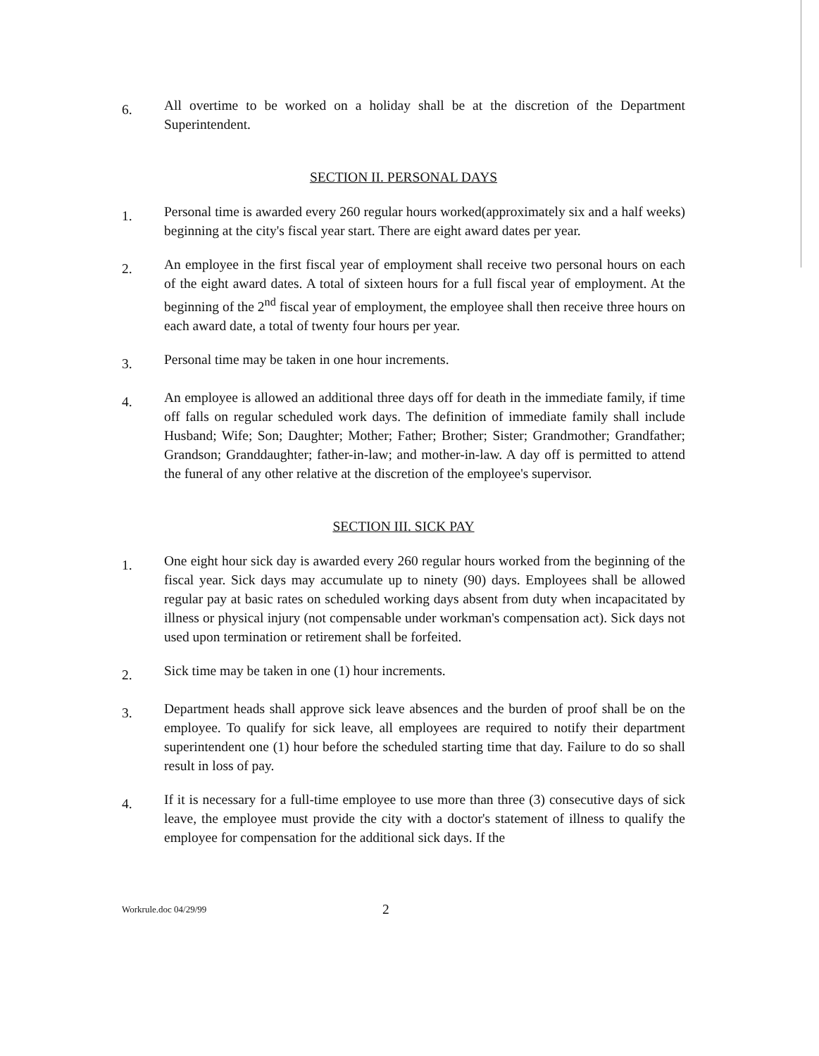6.
All overtime to be worked on a holiday shall be at the discretion of the Department Superintendent.
SECTION II. PERSONAL DAYS
1.
Personal time is awarded every 260 regular hours worked(approximately six and a half weeks) beginning at the city's fiscal year start. There are eight award dates per year.
2.
An employee in the first fiscal year of employment shall receive two personal hours on each of the eight award dates. A total of sixteen hours for a full fiscal year of employment. At the beginning of the 2<sup>nd</sup> fiscal year of employment, the employee shall then receive three hours on each award date, a total of twenty four hours per year.
3.
Personal time may be taken in one hour increments.
4.
An employee is allowed an additional three days off for death in the immediate family, if time off falls on regular scheduled work days. The definition of immediate family shall include Husband; Wife; Son; Daughter; Mother; Father; Brother; Sister; Grandmother; Grandfather; Grandson; Granddaughter; father-in-law; and mother-in-law. A day off is permitted to attend the funeral of any other relative at the discretion of the employee's supervisor.
SECTION III. SICK PAY
1.
One eight hour sick day is awarded every 260 regular hours worked from the beginning of the fiscal year. Sick days may accumulate up to ninety (90) days. Employees shall be allowed regular pay at basic rates on scheduled working days absent from duty when incapacitated by illness or physical injury (not compensable under workman's compensation act). Sick days not used upon termination or retirement shall be forfeited.
2.
Sick time may be taken in one (1) hour increments.
3.
Department heads shall approve sick leave absences and the burden of proof shall be on the employee. To qualify for sick leave, all employees are required to notify their department superintendent one (1) hour before the scheduled starting time that day. Failure to do so shall result in loss of pay.
4.
If it is necessary for a full-time employee to use more than three (3) consecutive days of sick leave, the employee must provide the city with a doctor's statement of illness to qualify the employee for compensation for the additional sick days. If the
Workrule.doc 04/29/99
2